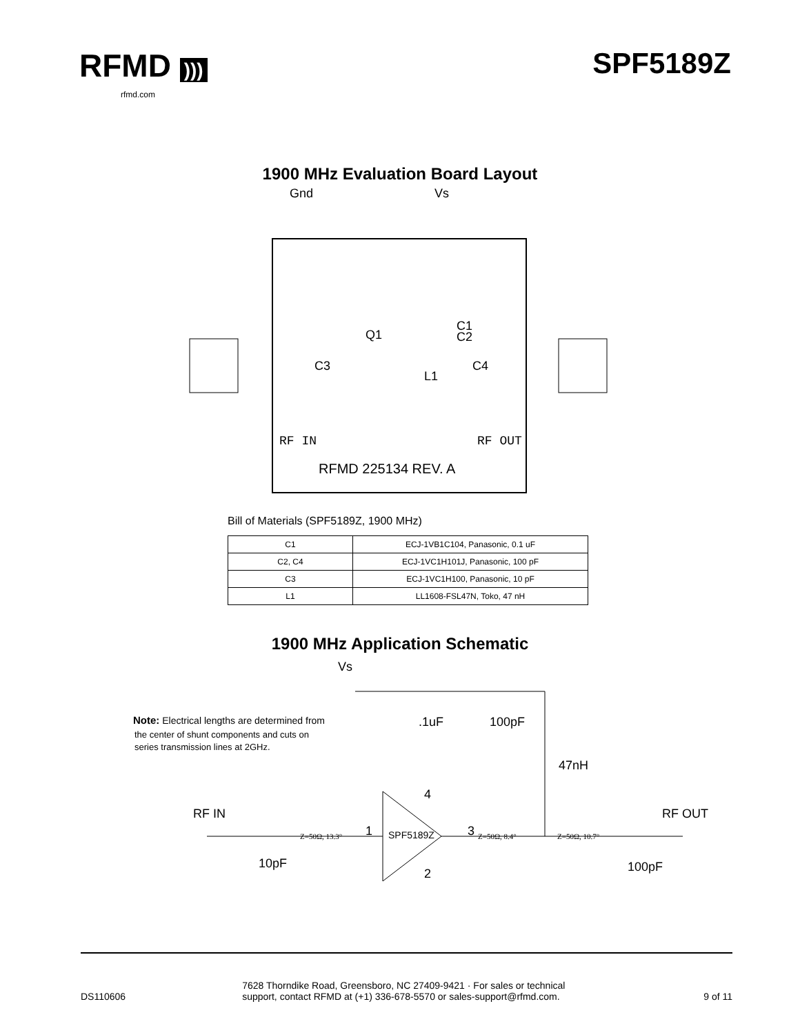RFMD )))
rfmd.com
SPF5189Z
1900 MHz Evaluation Board Layout
Gnd
Vs
Q1
C1
C2
C3
C4
L1
RF IN
RF OUT
RFMD 225134 REV. A
Bill of Materials (SPF5189Z, 1900 MHz)
| C1 | ECJ-1VB1C104, Panasonic, 0.1 uF |
| C2, C4 | ECJ-1VC1H101J, Panasonic, 100 pF |
| C3 | ECJ-1VC1H100, Panasonic, 10 pF |
| L1 | LL1608-FSL47N, Toko, 47 nH |
1900 MHz Application Schematic
Vs
Note: Electrical lengths are determined from
the center of shunt components and cuts on
series transmission lines at 2GHz.
.1uF
100pF
47nH
RF IN
RF OUT
1
3
4
2
SPF5189Z
Z=50Ω, 13.3°
Z=50Ω, 8.4°
Z=50Ω, 10.7°
10pF
100pF
DS110606
7628 Thorndike Road, Greensboro, NC 27409-9421 · For sales or technical support, contact RFMD at (+1) 336-678-5570 or sales-support@rfmd.com.
9 of 11